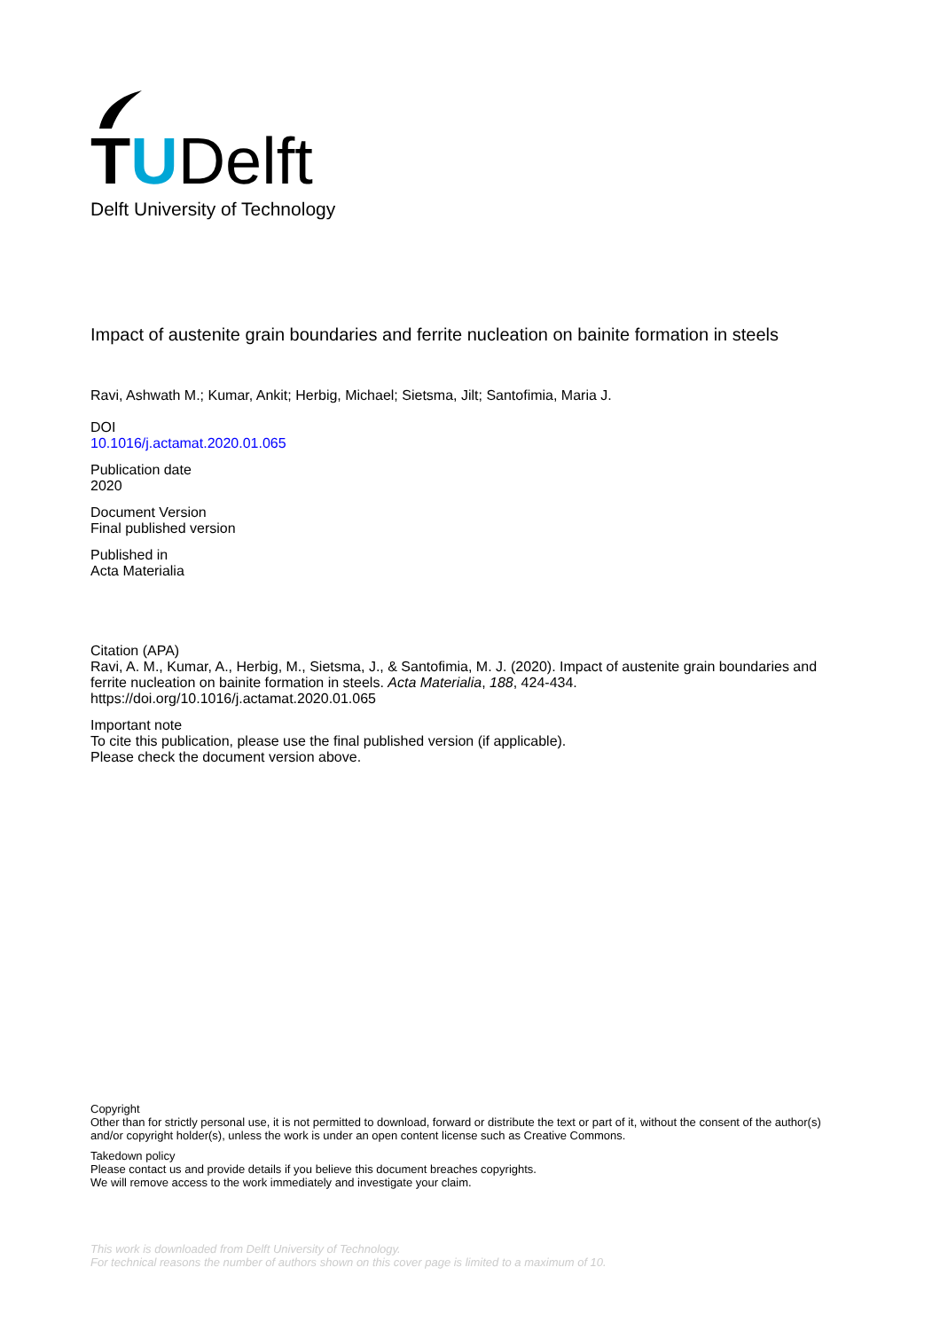TUDelft
Delft University of Technology
Impact of austenite grain boundaries and ferrite nucleation on bainite formation in steels
Ravi, Ashwath M.; Kumar, Ankit; Herbig, Michael; Sietsma, Jilt; Santofimia, Maria J.
DOI
10.1016/j.actamat.2020.01.065
Publication date
2020
Document Version
Final published version
Published in
Acta Materialia
Citation (APA)
Ravi, A. M., Kumar, A., Herbig, M., Sietsma, J., & Santofimia, M. J. (2020). Impact of austenite grain boundaries and ferrite nucleation on bainite formation in steels. Acta Materialia, 188, 424-434. https://doi.org/10.1016/j.actamat.2020.01.065
Important note
To cite this publication, please use the final published version (if applicable).
Please check the document version above.
Copyright
Other than for strictly personal use, it is not permitted to download, forward or distribute the text or part of it, without the consent of the author(s) and/or copyright holder(s), unless the work is under an open content license such as Creative Commons.
Takedown policy
Please contact us and provide details if you believe this document breaches copyrights.
We will remove access to the work immediately and investigate your claim.
This work is downloaded from Delft University of Technology.
For technical reasons the number of authors shown on this cover page is limited to a maximum of 10.